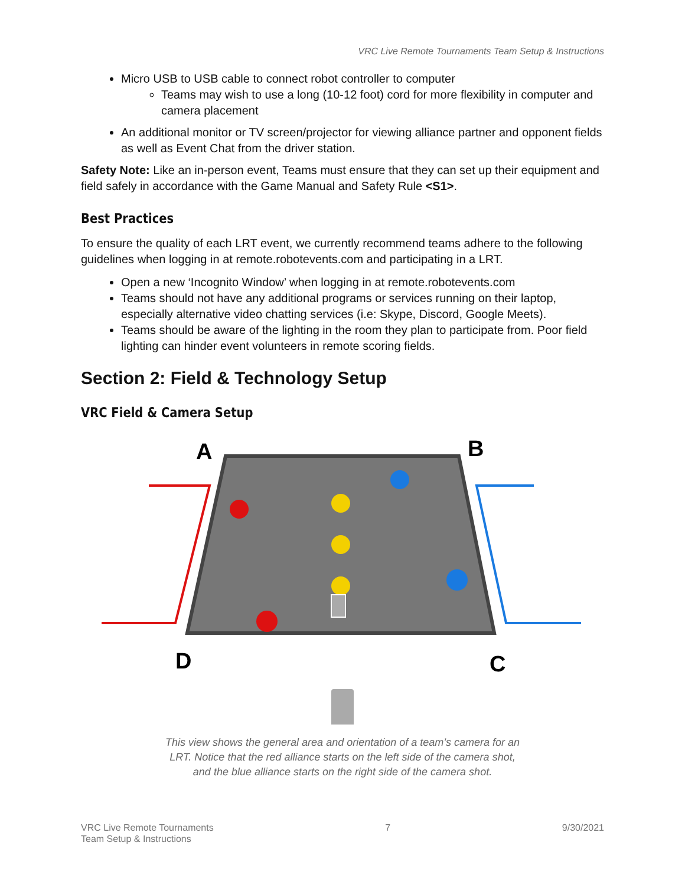VRC Live Remote Tournaments Team Setup & Instructions
Micro USB to USB cable to connect robot controller to computer
Teams may wish to use a long (10-12 foot) cord for more flexibility in computer and camera placement
An additional monitor or TV screen/projector for viewing alliance partner and opponent fields as well as Event Chat from the driver station.
Safety Note: Like an in-person event, Teams must ensure that they can set up their equipment and field safely in accordance with the Game Manual and Safety Rule <S1>.
Best Practices
To ensure the quality of each LRT event, we currently recommend teams adhere to the following guidelines when logging in at remote.robotevents.com and participating in a LRT.
Open a new ‘Incognito Window’ when logging in at remote.robotevents.com
Teams should not have any additional programs or services running on their laptop, especially alternative video chatting services (i.e: Skype, Discord, Google Meets).
Teams should be aware of the lighting in the room they plan to participate from. Poor field lighting can hinder event volunteers in remote scoring fields.
Section 2: Field & Technology Setup
VRC Field & Camera Setup
A
B
D
C
This view shows the general area and orientation of a team’s camera for an LRT. Notice that the red alliance starts on the left side of the camera shot, and the blue alliance starts on the right side of the camera shot.
VRC Live Remote Tournaments
Team Setup & Instructions
7 9/30/2021